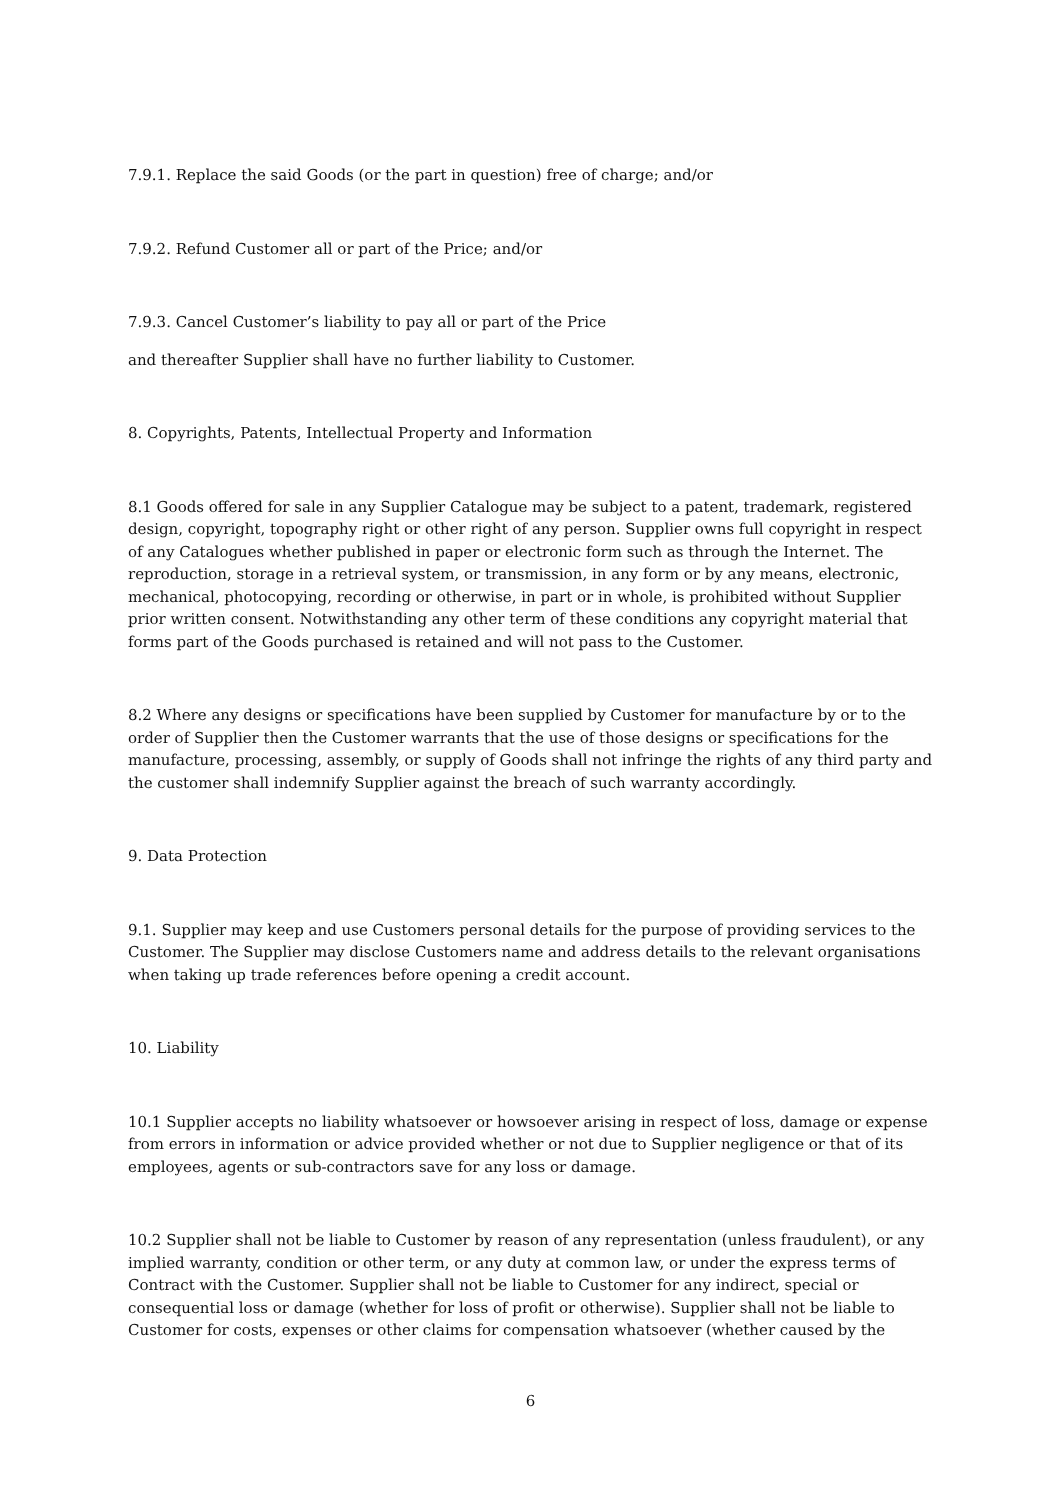7.9.1. Replace the said Goods (or the part in question) free of charge; and/or
7.9.2. Refund Customer all or part of the Price; and/or
7.9.3. Cancel Customer’s liability to pay all or part of the Price
and thereafter Supplier shall have no further liability to Customer.
8. Copyrights, Patents, Intellectual Property and Information
8.1 Goods offered for sale in any Supplier Catalogue may be subject to a patent, trademark, registered design, copyright, topography right or other right of any person. Supplier owns full copyright in respect of any Catalogues whether published in paper or electronic form such as through the Internet. The reproduction, storage in a retrieval system, or transmission, in any form or by any means, electronic, mechanical, photocopying, recording or otherwise, in part or in whole, is prohibited without Supplier prior written consent. Notwithstanding any other term of these conditions any copyright material that forms part of the Goods purchased is retained and will not pass to the Customer.
8.2 Where any designs or specifications have been supplied by Customer for manufacture by or to the order of Supplier then the Customer warrants that the use of those designs or specifications for the manufacture, processing, assembly, or supply of Goods shall not infringe the rights of any third party and the customer shall indemnify Supplier against the breach of such warranty accordingly.
9. Data Protection
9.1. Supplier may keep and use Customers personal details for the purpose of providing services to the Customer. The Supplier may disclose Customers name and address details to the relevant organisations when taking up trade references before opening a credit account.
10. Liability
10.1 Supplier accepts no liability whatsoever or howsoever arising in respect of loss, damage or expense from errors in information or advice provided whether or not due to Supplier negligence or that of its employees, agents or sub-contractors save for any loss or damage.
10.2 Supplier shall not be liable to Customer by reason of any representation (unless fraudulent), or any implied warranty, condition or other term, or any duty at common law, or under the express terms of Contract with the Customer. Supplier shall not be liable to Customer for any indirect, special or consequential loss or damage (whether for loss of profit or otherwise). Supplier shall not be liable to Customer for costs, expenses or other claims for compensation whatsoever (whether caused by the
6